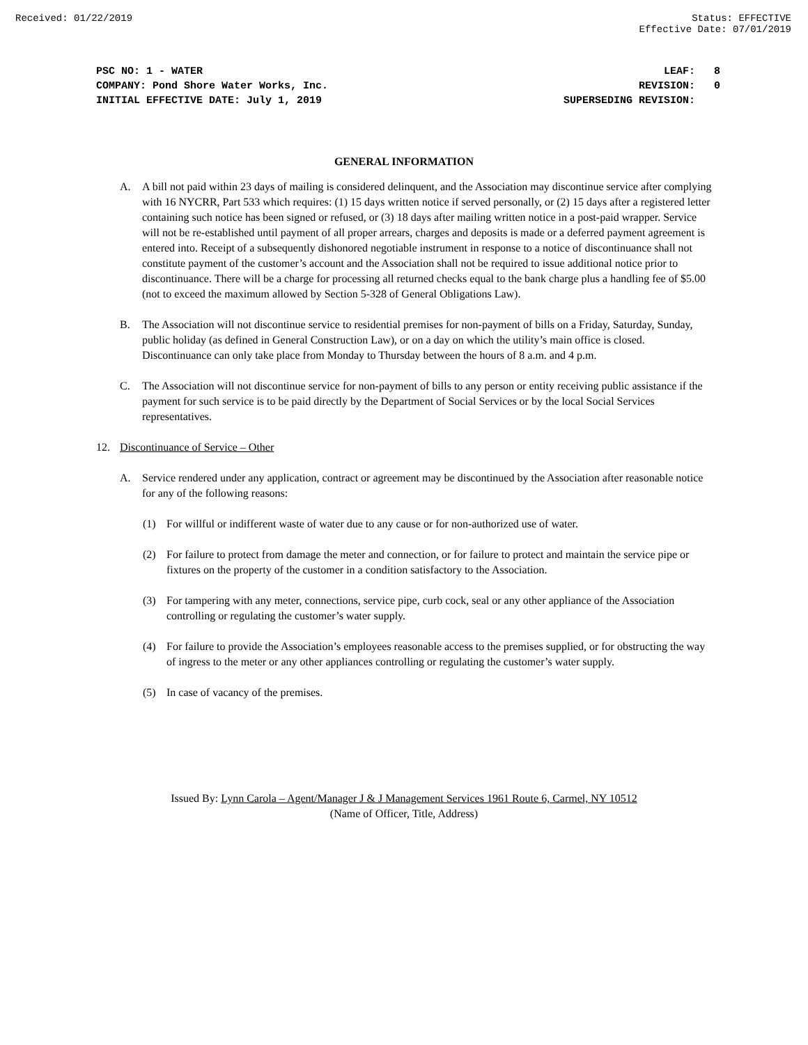Received: 01/22/2019 Status: EFFECTIVE
Effective Date: 07/01/2019
PSC NO: 1 - WATER
COMPANY: Pond Shore Water Works, Inc.
INITIAL EFFECTIVE DATE: July 1, 2019
LEAF: 8
REVISION: 0
SUPERSEDING REVISION:
GENERAL INFORMATION
A. A bill not paid within 23 days of mailing is considered delinquent, and the Association may discontinue service after complying with 16 NYCRR, Part 533 which requires: (1) 15 days written notice if served personally, or (2) 15 days after a registered letter containing such notice has been signed or refused, or (3) 18 days after mailing written notice in a post-paid wrapper. Service will not be re-established until payment of all proper arrears, charges and deposits is made or a deferred payment agreement is entered into. Receipt of a subsequently dishonored negotiable instrument in response to a notice of discontinuance shall not constitute payment of the customer’s account and the Association shall not be required to issue additional notice prior to discontinuance. There will be a charge for processing all returned checks equal to the bank charge plus a handling fee of $5.00 (not to exceed the maximum allowed by Section 5-328 of General Obligations Law).
B. The Association will not discontinue service to residential premises for non-payment of bills on a Friday, Saturday, Sunday, public holiday (as defined in General Construction Law), or on a day on which the utility’s main office is closed. Discontinuance can only take place from Monday to Thursday between the hours of 8 a.m. and 4 p.m.
C. The Association will not discontinue service for non-payment of bills to any person or entity receiving public assistance if the payment for such service is to be paid directly by the Department of Social Services or by the local Social Services representatives.
12. Discontinuance of Service – Other
A. Service rendered under any application, contract or agreement may be discontinued by the Association after reasonable notice for any of the following reasons:
(1) For willful or indifferent waste of water due to any cause or for non-authorized use of water.
(2) For failure to protect from damage the meter and connection, or for failure to protect and maintain the service pipe or fixtures on the property of the customer in a condition satisfactory to the Association.
(3) For tampering with any meter, connections, service pipe, curb cock, seal or any other appliance of the Association controlling or regulating the customer’s water supply.
(4) For failure to provide the Association’s employees reasonable access to the premises supplied, or for obstructing the way of ingress to the meter or any other appliances controlling or regulating the customer’s water supply.
(5) In case of vacancy of the premises.
Issued By: Lynn Carola – Agent/Manager J & J Management Services 1961 Route 6, Carmel, NY 10512
(Name of Officer, Title, Address)